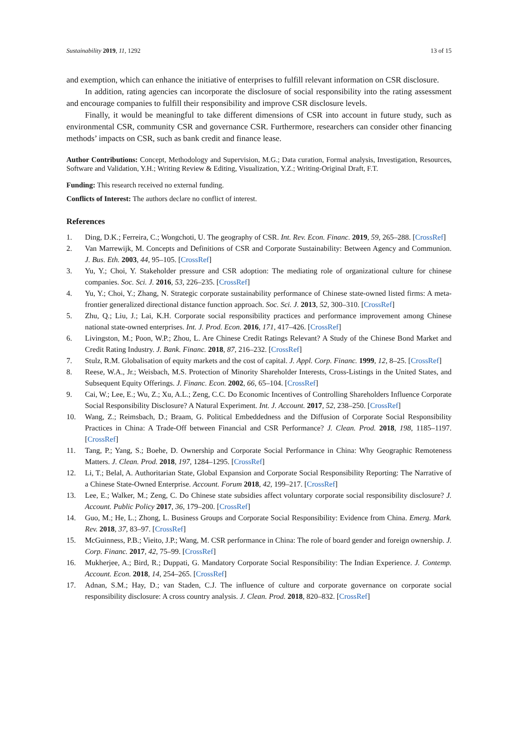Sustainability 2019, 11, 1292 13 of 15
and exemption, which can enhance the initiative of enterprises to fulfill relevant information on CSR disclosure.
In addition, rating agencies can incorporate the disclosure of social responsibility into the rating assessment and encourage companies to fulfill their responsibility and improve CSR disclosure levels.
Finally, it would be meaningful to take different dimensions of CSR into account in future study, such as environmental CSR, community CSR and governance CSR. Furthermore, researchers can consider other financing methods’ impacts on CSR, such as bank credit and finance lease.
Author Contributions: Concept, Methodology and Supervision, M.G.; Data curation, Formal analysis, Investigation, Resources, Software and Validation, Y.H.; Writing Review & Editing, Visualization, Y.Z.; Writing-Original Draft, F.T.
Funding: This research received no external funding.
Conflicts of Interest: The authors declare no conflict of interest.
References
1. Ding, D.K.; Ferreira, C.; Wongchoti, U. The geography of CSR. Int. Rev. Econ. Financ. 2019, 59, 265–288. [CrossRef]
2. Van Marrewijk, M. Concepts and Definitions of CSR and Corporate Sustainability: Between Agency and Communion. J. Bus. Eth. 2003, 44, 95–105. [CrossRef]
3. Yu, Y.; Choi, Y. Stakeholder pressure and CSR adoption: The mediating role of organizational culture for chinese companies. Soc. Sci. J. 2016, 53, 226–235. [CrossRef]
4. Yu, Y.; Choi, Y.; Zhang, N. Strategic corporate sustainability performance of Chinese state-owned listed firms: A meta-frontier generalized directional distance function approach. Soc. Sci. J. 2013, 52, 300–310. [CrossRef]
5. Zhu, Q.; Liu, J.; Lai, K.H. Corporate social responsibility practices and performance improvement among Chinese national state-owned enterprises. Int. J. Prod. Econ. 2016, 171, 417–426. [CrossRef]
6. Livingston, M.; Poon, W.P.; Zhou, L. Are Chinese Credit Ratings Relevant? A Study of the Chinese Bond Market and Credit Rating Industry. J. Bank. Financ. 2018, 87, 216–232. [CrossRef]
7. Stulz, R.M. Globalisation of equity markets and the cost of capital. J. Appl. Corp. Financ. 1999, 12, 8–25. [CrossRef]
8. Reese, W.A., Jr.; Weisbach, M.S. Protection of Minority Shareholder Interests, Cross-Listings in the United States, and Subsequent Equity Offerings. J. Financ. Econ. 2002, 66, 65–104. [CrossRef]
9. Cai, W.; Lee, E.; Wu, Z.; Xu, A.L.; Zeng, C.C. Do Economic Incentives of Controlling Shareholders Influence Corporate Social Responsibility Disclosure? A Natural Experiment. Int. J. Account. 2017, 52, 238–250. [CrossRef]
10. Wang, Z.; Reimsbach, D.; Braam, G. Political Embeddedness and the Diffusion of Corporate Social Responsibility Practices in China: A Trade-Off between Financial and CSR Performance? J. Clean. Prod. 2018, 198, 1185–1197. [CrossRef]
11. Tang, P.; Yang, S.; Boehe, D. Ownership and Corporate Social Performance in China: Why Geographic Remoteness Matters. J. Clean. Prod. 2018, 197, 1284–1295. [CrossRef]
12. Li, T.; Belal, A. Authoritarian State, Global Expansion and Corporate Social Responsibility Reporting: The Narrative of a Chinese State-Owned Enterprise. Account. Forum 2018, 42, 199–217. [CrossRef]
13. Lee, E.; Walker, M.; Zeng, C. Do Chinese state subsidies affect voluntary corporate social responsibility disclosure? J. Account. Public Policy 2017, 36, 179–200. [CrossRef]
14. Guo, M.; He, L.; Zhong, L. Business Groups and Corporate Social Responsibility: Evidence from China. Emerg. Mark. Rev. 2018, 37, 83–97. [CrossRef]
15. McGuinness, P.B.; Vieito, J.P.; Wang, M. CSR performance in China: The role of board gender and foreign ownership. J. Corp. Financ. 2017, 42, 75–99. [CrossRef]
16. Mukherjee, A.; Bird, R.; Duppati, G. Mandatory Corporate Social Responsibility: The Indian Experience. J. Contemp. Account. Econ. 2018, 14, 254–265. [CrossRef]
17. Adnan, S.M.; Hay, D.; van Staden, C.J. The influence of culture and corporate governance on corporate social responsibility disclosure: A cross country analysis. J. Clean. Prod. 2018, 820–832. [CrossRef]